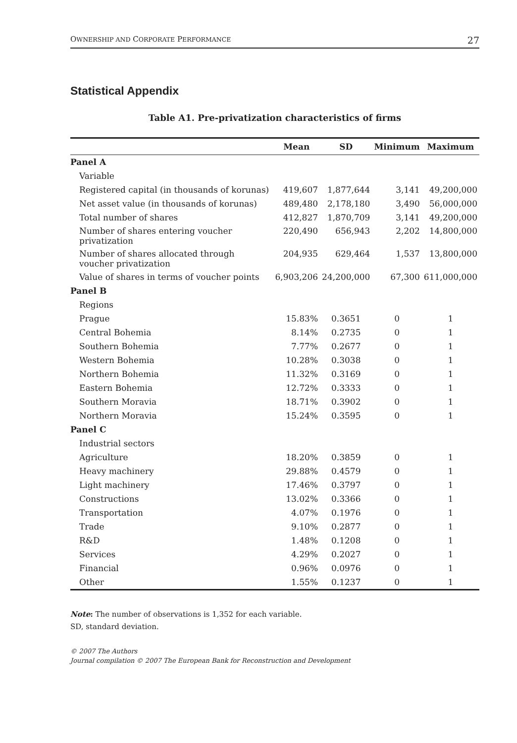OWNERSHIP AND CORPORATE PERFORMANCE 27
Statistical Appendix
Table A1. Pre-privatization characteristics of firms
| | Mean | SD | Minimum | Maximum |
| --- | --- | --- | --- | --- |
| Panel A | | | | |
| Variable | | | | |
| Registered capital (in thousands of korunas) | 419,607 | 1,877,644 | 3,141 | 49,200,000 |
| Net asset value (in thousands of korunas) | 489,480 | 2,178,180 | 3,490 | 56,000,000 |
| Total number of shares | 412,827 | 1,870,709 | 3,141 | 49,200,000 |
| Number of shares entering voucher privatization | 220,490 | 656,943 | 2,202 | 14,800,000 |
| Number of shares allocated through voucher privatization | 204,935 | 629,464 | 1,537 | 13,800,000 |
| Value of shares in terms of voucher points | 6,903,206 | 24,200,000 | 67,300 | 611,000,000 |
| Panel B | | | | |
| Regions | | | | |
| Prague | 15.83% | 0.3651 | 0 | 1 |
| Central Bohemia | 8.14% | 0.2735 | 0 | 1 |
| Southern Bohemia | 7.77% | 0.2677 | 0 | 1 |
| Western Bohemia | 10.28% | 0.3038 | 0 | 1 |
| Northern Bohemia | 11.32% | 0.3169 | 0 | 1 |
| Eastern Bohemia | 12.72% | 0.3333 | 0 | 1 |
| Southern Moravia | 18.71% | 0.3902 | 0 | 1 |
| Northern Moravia | 15.24% | 0.3595 | 0 | 1 |
| Panel C | | | | |
| Industrial sectors | | | | |
| Agriculture | 18.20% | 0.3859 | 0 | 1 |
| Heavy machinery | 29.88% | 0.4579 | 0 | 1 |
| Light machinery | 17.46% | 0.3797 | 0 | 1 |
| Constructions | 13.02% | 0.3366 | 0 | 1 |
| Transportation | 4.07% | 0.1976 | 0 | 1 |
| Trade | 9.10% | 0.2877 | 0 | 1 |
| R&D | 1.48% | 0.1208 | 0 | 1 |
| Services | 4.29% | 0.2027 | 0 | 1 |
| Financial | 0.96% | 0.0976 | 0 | 1 |
| Other | 1.55% | 0.1237 | 0 | 1 |
Note: The number of observations is 1,352 for each variable.
SD, standard deviation.
© 2007 The Authors
Journal compilation © 2007 The European Bank for Reconstruction and Development